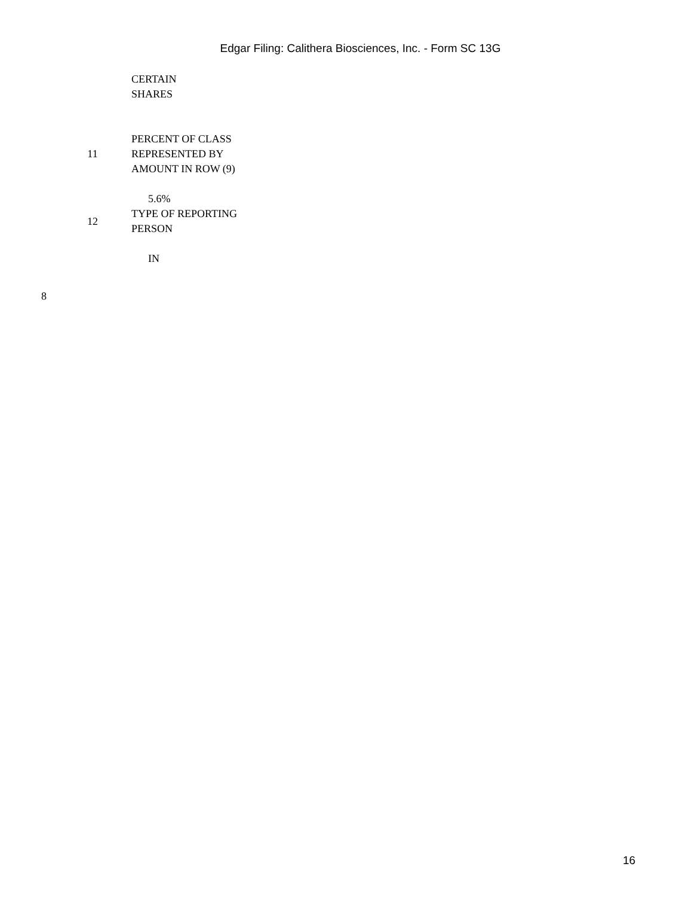Edgar Filing: Calithera Biosciences, Inc. - Form SC 13G
| | CERTAIN SHARES |
| 11 | PERCENT OF CLASS REPRESENTED BY AMOUNT IN ROW (9) |
| | 5.6% |
| 12 | TYPE OF REPORTING PERSON |
| | IN |
8
16